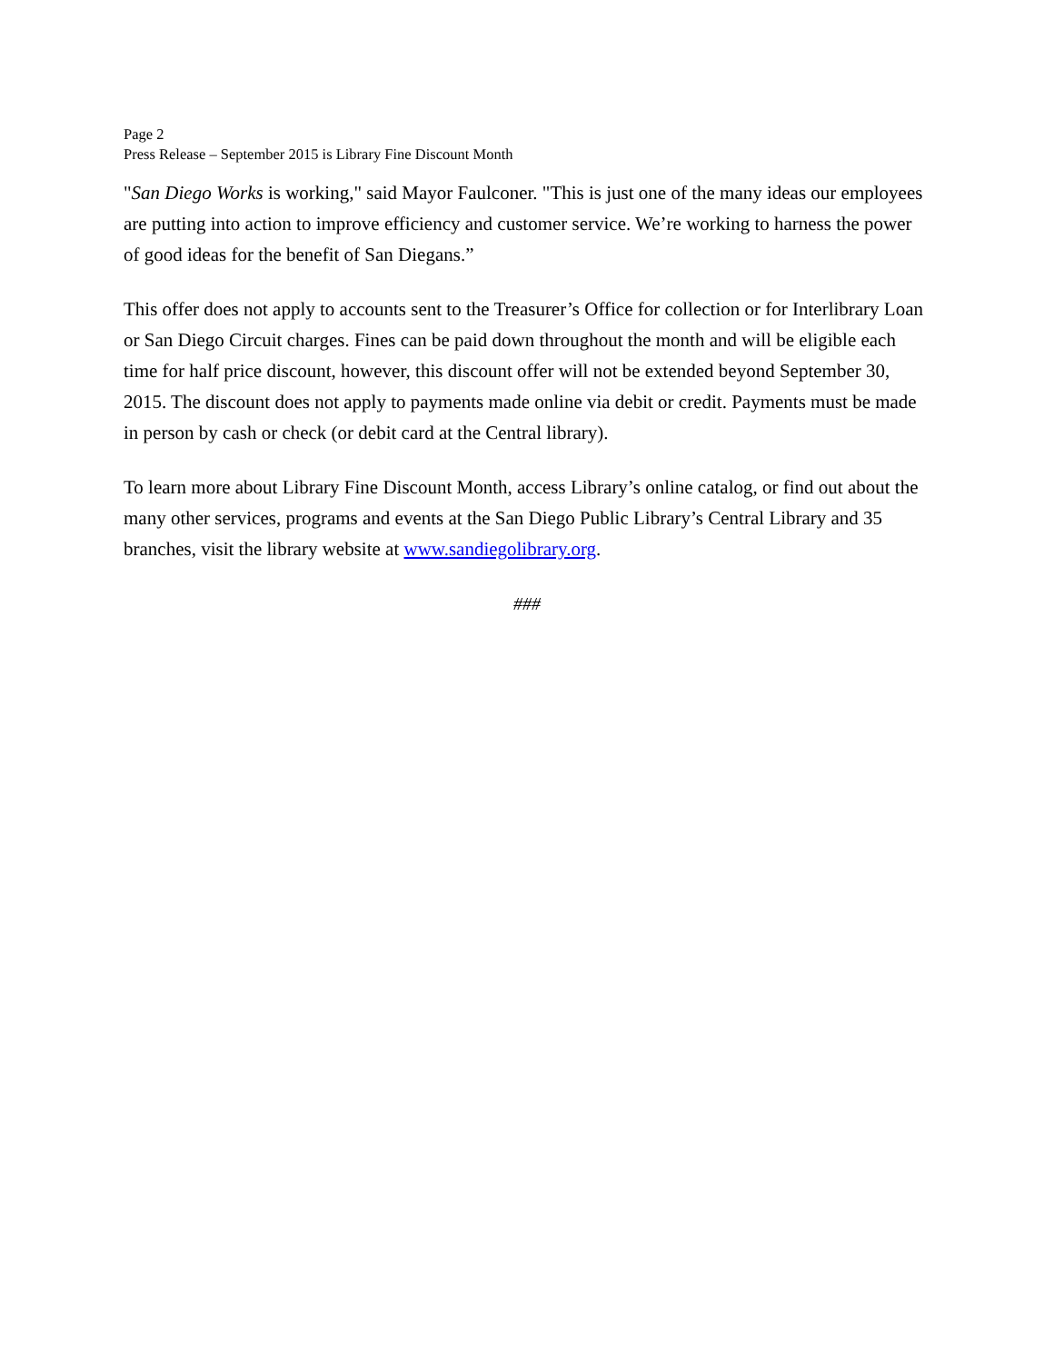Page 2
Press Release – September 2015 is Library Fine Discount Month
"San Diego Works is working," said Mayor Faulconer. "This is just one of the many ideas our employees are putting into action to improve efficiency and customer service. We’re working to harness the power of good ideas for the benefit of San Diegans.”
This offer does not apply to accounts sent to the Treasurer’s Office for collection or for Interlibrary Loan or San Diego Circuit charges. Fines can be paid down throughout the month and will be eligible each time for half price discount, however, this discount offer will not be extended beyond September 30, 2015. The discount does not apply to payments made online via debit or credit. Payments must be made in person by cash or check (or debit card at the Central library).
To learn more about Library Fine Discount Month, access Library’s online catalog, or find out about the many other services, programs and events at the San Diego Public Library’s Central Library and 35 branches, visit the library website at www.sandiegolibrary.org.
###